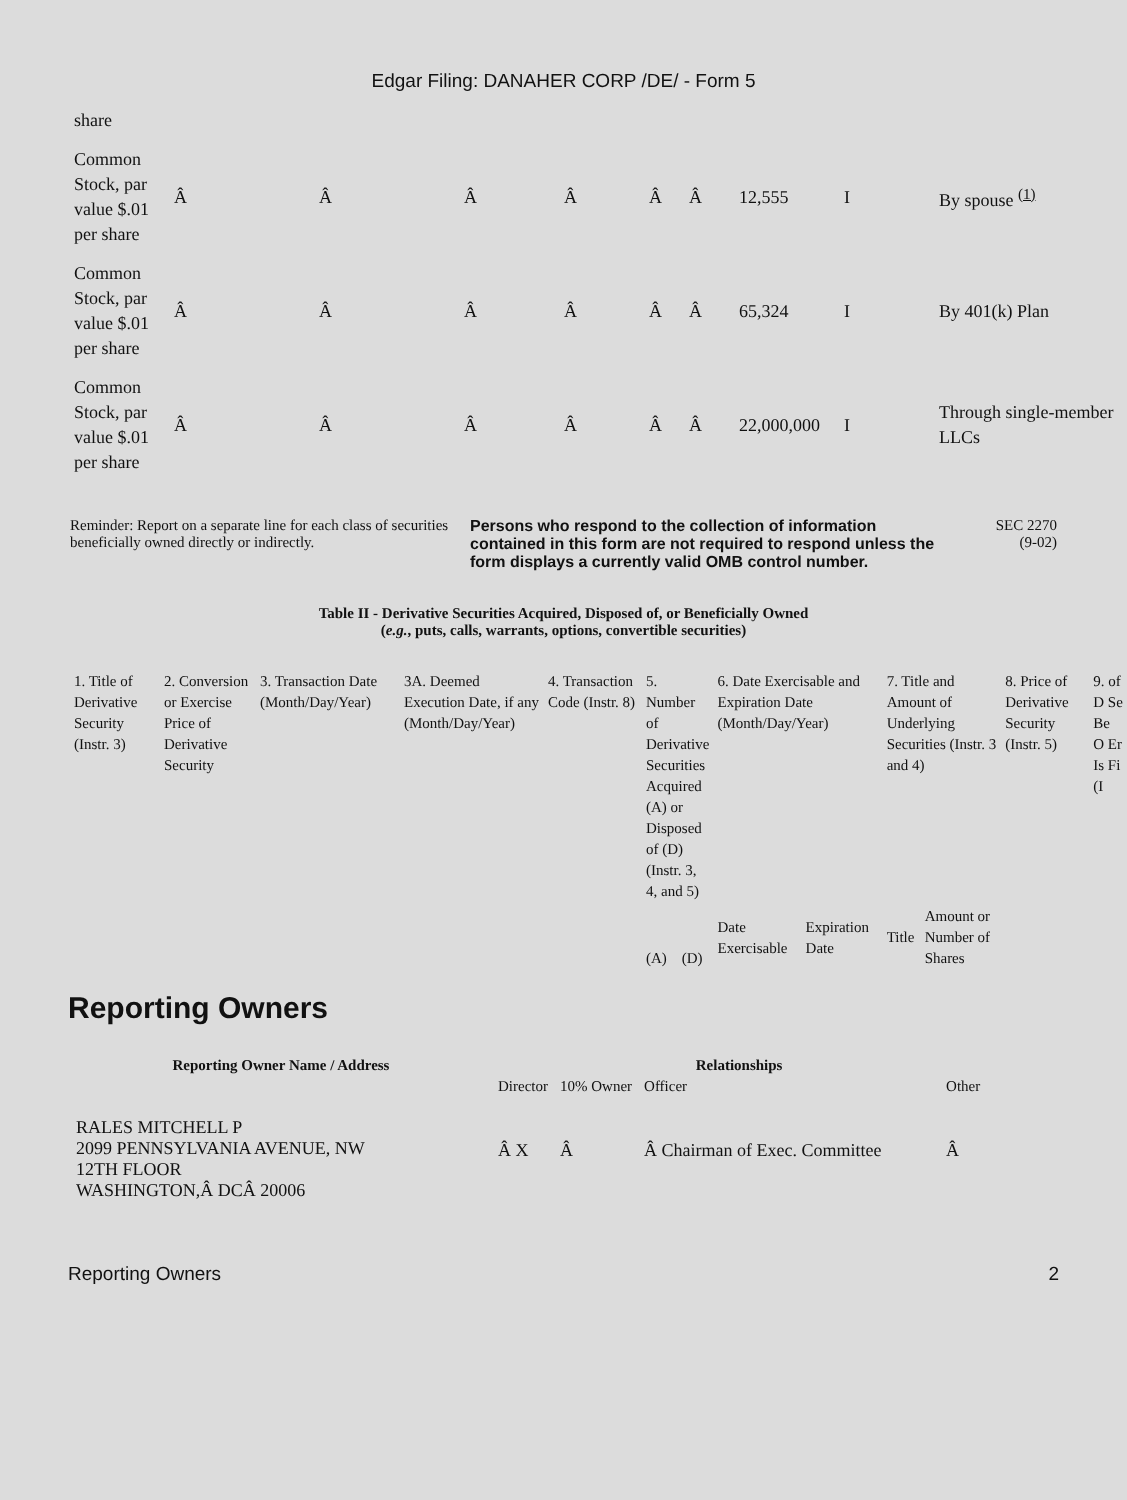Edgar Filing: DANAHER CORP /DE/ - Form 5
| share | | | | | | | | | |
| Common Stock, par value $.01 per share | Â | Â | Â | Â | Â | Â | 12,555 | I | By spouse <sup>(1)</sup> |
| Common Stock, par value $.01 per share | Â | Â | Â | Â | Â | Â | 65,324 | I | By 401(k) Plan |
| Common Stock, par value $.01 per share | Â | Â | Â | Â | Â | Â | 22,000,000 | I | Through single-member LLCs |
Reminder: Report on a separate line for each class of securities beneficially owned directly or indirectly.
Persons who respond to the collection of information contained in this form are not required to respond unless the form displays a currently valid OMB control number.
SEC 2270
(9-02)
Table II - Derivative Securities Acquired, Disposed of, or Beneficially Owned
(e.g., puts, calls, warrants, options, convertible securities)
| 1. Title of Derivative Security (Instr. 3) | 2. Conversion or Exercise Price of Derivative Security | 3. Transaction Date (Month/Day/Year) | 3A. Deemed Execution Date, if any (Month/Day/Year) | 4. Transaction Code (Instr. 8) | 5. Number of Derivative Securities Acquired (A) or Disposed of (D) (Instr. 3, 4, and 5) | | 6. Date Exercisable and Expiration Date (Month/Day/Year) | | 7. Title and Amount of Underlying Securities (Instr. 3 and 4) | | 8. Price of Derivative Security (Instr. 5) | 9. of D Se Be O Er Is Fi (I |
| --- | --- | --- | --- | --- | --- | --- | --- | --- | --- | --- | --- | --- |
| | | | | | (A) | (D) | Date Exercisable | Expiration Date | Title | Amount or Number of Shares | | |
Reporting Owners
| Reporting Owner Name / Address | Relationships | | | |
| --- | --- | --- | --- | --- |
| | Director | 10% Owner | Officer | Other |
| RALES MITCHELL P 2099 PENNSYLVANIA AVENUE, NW 12TH FLOOR WASHINGTON,Â DCÂ 20006 | Â X | Â | Â Chairman of Exec. Committee | Â |
Reporting Owners 2